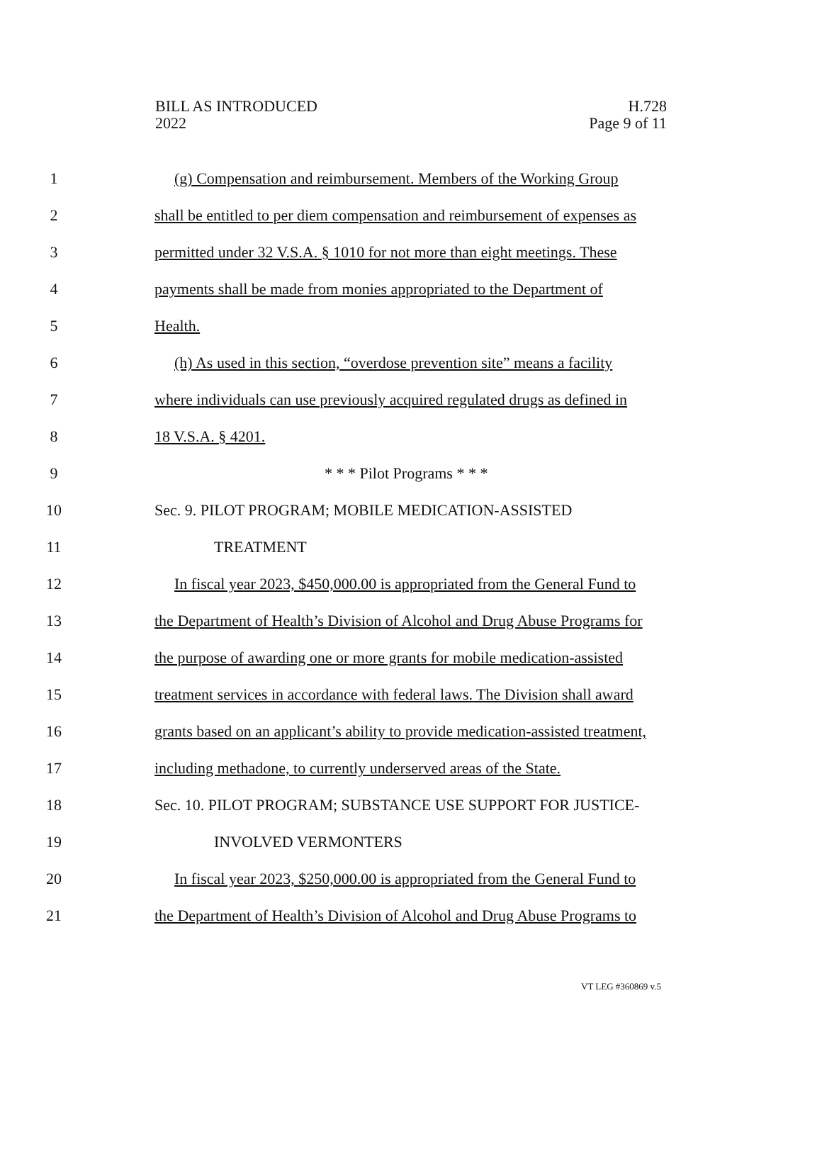BILL AS INTRODUCED
2022
H.728
Page 9 of 11
1 (g) Compensation and reimbursement. Members of the Working Group
2 shall be entitled to per diem compensation and reimbursement of expenses as
3 permitted under 32 V.S.A. § 1010 for not more than eight meetings. These
4 payments shall be made from monies appropriated to the Department of
5 Health.
6 (h) As used in this section, “overdose prevention site” means a facility
7 where individuals can use previously acquired regulated drugs as defined in
8 18 V.S.A. § 4201.
9 * * * Pilot Programs * * *
10 Sec. 9. PILOT PROGRAM; MOBILE MEDICATION-ASSISTED
11 TREATMENT
12 In fiscal year 2023, $450,000.00 is appropriated from the General Fund to
13 the Department of Health’s Division of Alcohol and Drug Abuse Programs for
14 the purpose of awarding one or more grants for mobile medication-assisted
15 treatment services in accordance with federal laws. The Division shall award
16 grants based on an applicant’s ability to provide medication-assisted treatment,
17 including methadone, to currently underserved areas of the State.
18 Sec. 10. PILOT PROGRAM; SUBSTANCE USE SUPPORT FOR JUSTICE-
19 INVOLVED VERMONTERS
20 In fiscal year 2023, $250,000.00 is appropriated from the General Fund to
21 the Department of Health’s Division of Alcohol and Drug Abuse Programs to
VT LEG #360869 v.5